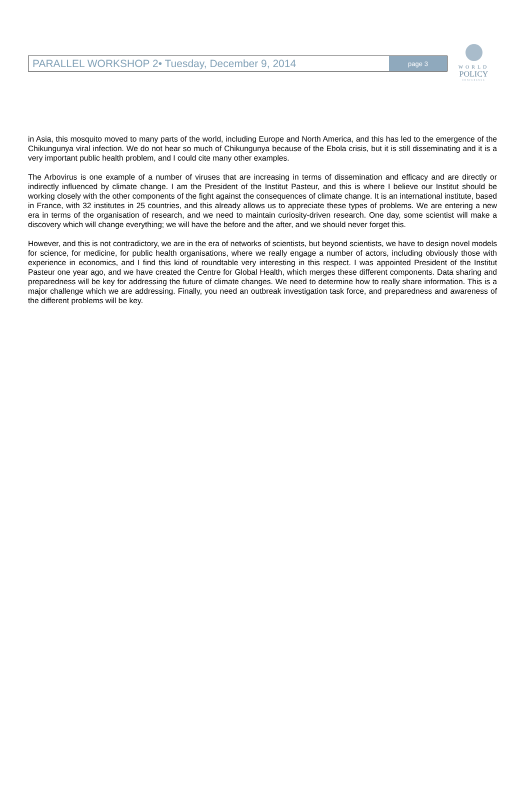WORLD
POLICY
CONFERENCE
PARALLEL WORKSHOP 2• Tuesday, December 9, 2014
page 3
in Asia, this mosquito moved to many parts of the world, including Europe and North America, and this has led to the emergence of the Chikungunya viral infection. We do not hear so much of Chikungunya because of the Ebola crisis, but it is still disseminating and it is a very important public health problem, and I could cite many other examples.
The Arbovirus is one example of a number of viruses that are increasing in terms of dissemination and efficacy and are directly or indirectly influenced by climate change. I am the President of the Institut Pasteur, and this is where I believe our Institut should be working closely with the other components of the fight against the consequences of climate change. It is an international institute, based in France, with 32 institutes in 25 countries, and this already allows us to appreciate these types of problems. We are entering a new era in terms of the organisation of research, and we need to maintain curiosity-driven research. One day, some scientist will make a discovery which will change everything; we will have the before and the after, and we should never forget this.
However, and this is not contradictory, we are in the era of networks of scientists, but beyond scientists, we have to design novel models for science, for medicine, for public health organisations, where we really engage a number of actors, including obviously those with experience in economics, and I find this kind of roundtable very interesting in this respect. I was appointed President of the Institut Pasteur one year ago, and we have created the Centre for Global Health, which merges these different components. Data sharing and preparedness will be key for addressing the future of climate changes. We need to determine how to really share information. This is a major challenge which we are addressing. Finally, you need an outbreak investigation task force, and preparedness and awareness of the different problems will be key.